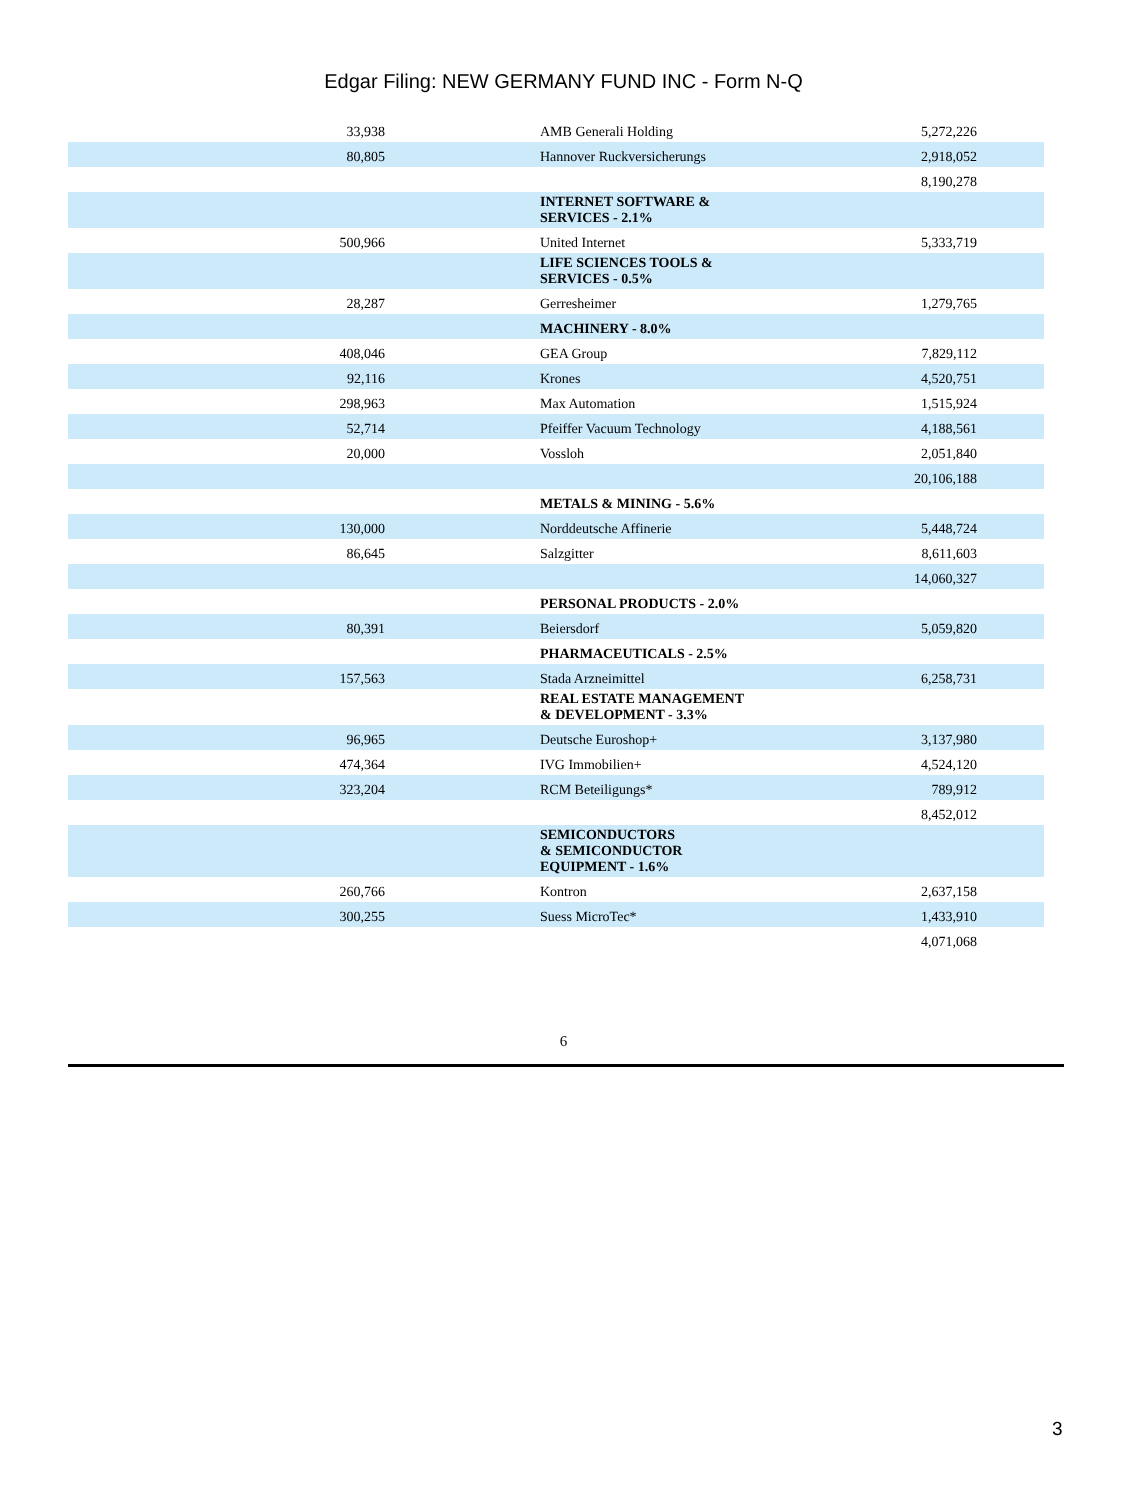Edgar Filing: NEW GERMANY FUND INC - Form N-Q
| 33,938 | AMB Generali Holding | 5,272,226 |
| 80,805 | Hannover Ruckversicherungs | 2,918,052 |
| | | 8,190,278 |
| | INTERNET SOFTWARE & SERVICES - 2.1% | |
| 500,966 | United Internet | 5,333,719 |
| | LIFE SCIENCES TOOLS & SERVICES - 0.5% | |
| 28,287 | Gerresheimer | 1,279,765 |
| | MACHINERY - 8.0% | |
| 408,046 | GEA Group | 7,829,112 |
| 92,116 | Krones | 4,520,751 |
| 298,963 | Max Automation | 1,515,924 |
| 52,714 | Pfeiffer Vacuum Technology | 4,188,561 |
| 20,000 | Vossloh | 2,051,840 |
| | | 20,106,188 |
| | METALS & MINING - 5.6% | |
| 130,000 | Norddeutsche Affinerie | 5,448,724 |
| 86,645 | Salzgitter | 8,611,603 |
| | | 14,060,327 |
| | PERSONAL PRODUCTS - 2.0% | |
| 80,391 | Beiersdorf | 5,059,820 |
| | PHARMACEUTICALS - 2.5% | |
| 157,563 | Stada Arzneimittel | 6,258,731 |
| | REAL ESTATE MANAGEMENT & DEVELOPMENT - 3.3% | |
| 96,965 | Deutsche Euroshop+ | 3,137,980 |
| 474,364 | IVG Immobilien+ | 4,524,120 |
| 323,204 | RCM Beteiligungs* | 789,912 |
| | | 8,452,012 |
| | SEMICONDUCTORS & SEMICONDUCTOR EQUIPMENT - 1.6% | |
| 260,766 | Kontron | 2,637,158 |
| 300,255 | Suess MicroTec* | 1,433,910 |
| | | 4,071,068 |
6
3